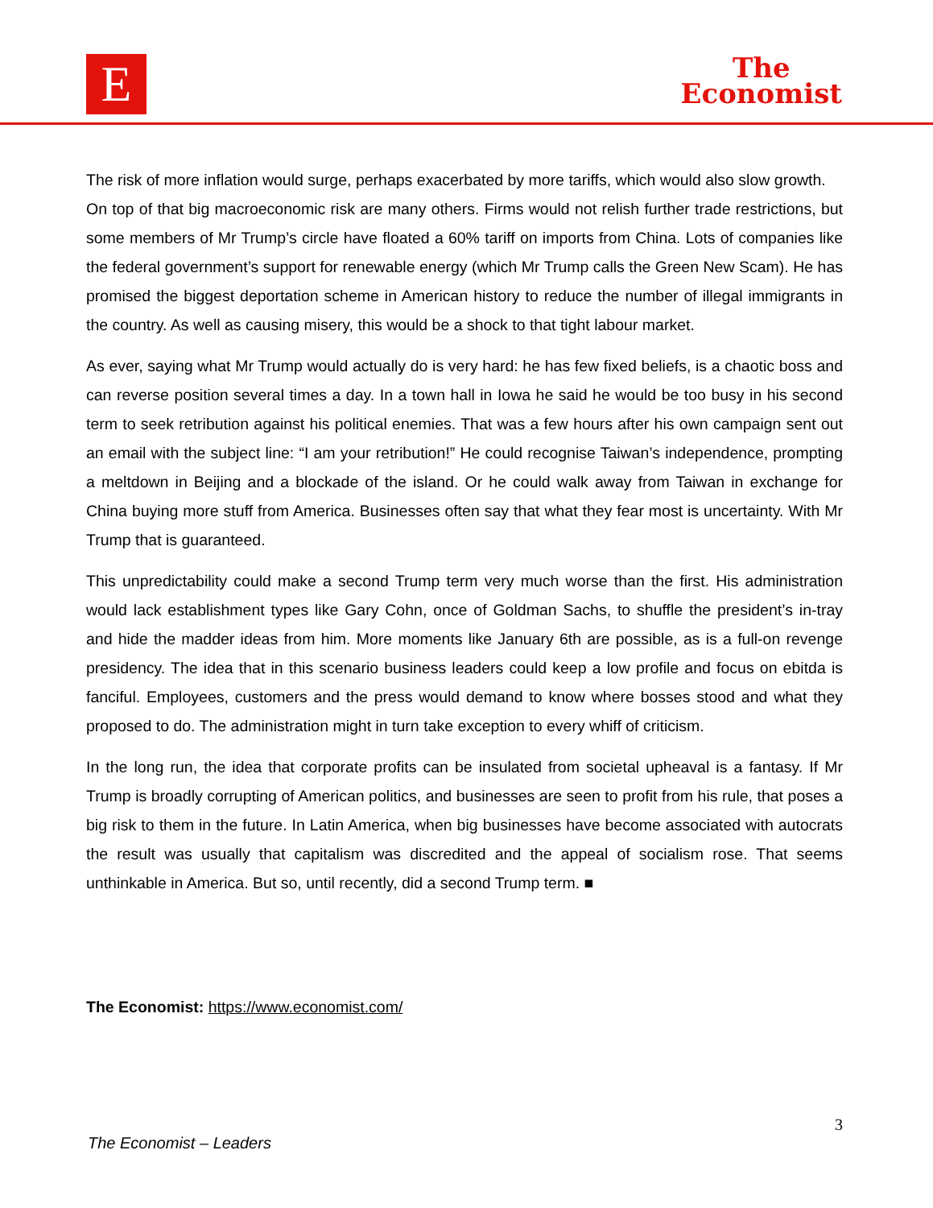E
The
Economist
The risk of more inflation would surge, perhaps exacerbated by more tariffs, which would also slow growth.
On top of that big macroeconomic risk are many others. Firms would not relish further trade restrictions, but some members of Mr Trump’s circle have floated a 60% tariff on imports from China. Lots of companies like the federal government’s support for renewable energy (which Mr Trump calls the Green New Scam). He has promised the biggest deportation scheme in American history to reduce the number of illegal immigrants in the country. As well as causing misery, this would be a shock to that tight labour market.
As ever, saying what Mr Trump would actually do is very hard: he has few fixed beliefs, is a chaotic boss and can reverse position several times a day. In a town hall in Iowa he said he would be too busy in his second term to seek retribution against his political enemies. That was a few hours after his own campaign sent out an email with the subject line: “I am your retribution!” He could recognise Taiwan’s independence, prompting a meltdown in Beijing and a blockade of the island. Or he could walk away from Taiwan in exchange for China buying more stuff from America. Businesses often say that what they fear most is uncertainty. With Mr Trump that is guaranteed.
This unpredictability could make a second Trump term very much worse than the first. His administration would lack establishment types like Gary Cohn, once of Goldman Sachs, to shuffle the president’s in-tray and hide the madder ideas from him. More moments like January 6th are possible, as is a full-on revenge presidency. The idea that in this scenario business leaders could keep a low profile and focus on ebitda is fanciful. Employees, customers and the press would demand to know where bosses stood and what they proposed to do. The administration might in turn take exception to every whiff of criticism.
In the long run, the idea that corporate profits can be insulated from societal upheaval is a fantasy. If Mr Trump is broadly corrupting of American politics, and businesses are seen to profit from his rule, that poses a big risk to them in the future. In Latin America, when big businesses have become associated with autocrats the result was usually that capitalism was discredited and the appeal of socialism rose. That seems unthinkable in America. But so, until recently, did a second Trump term. ■
The Economist: https://www.economist.com/
3
The Economist – Leaders